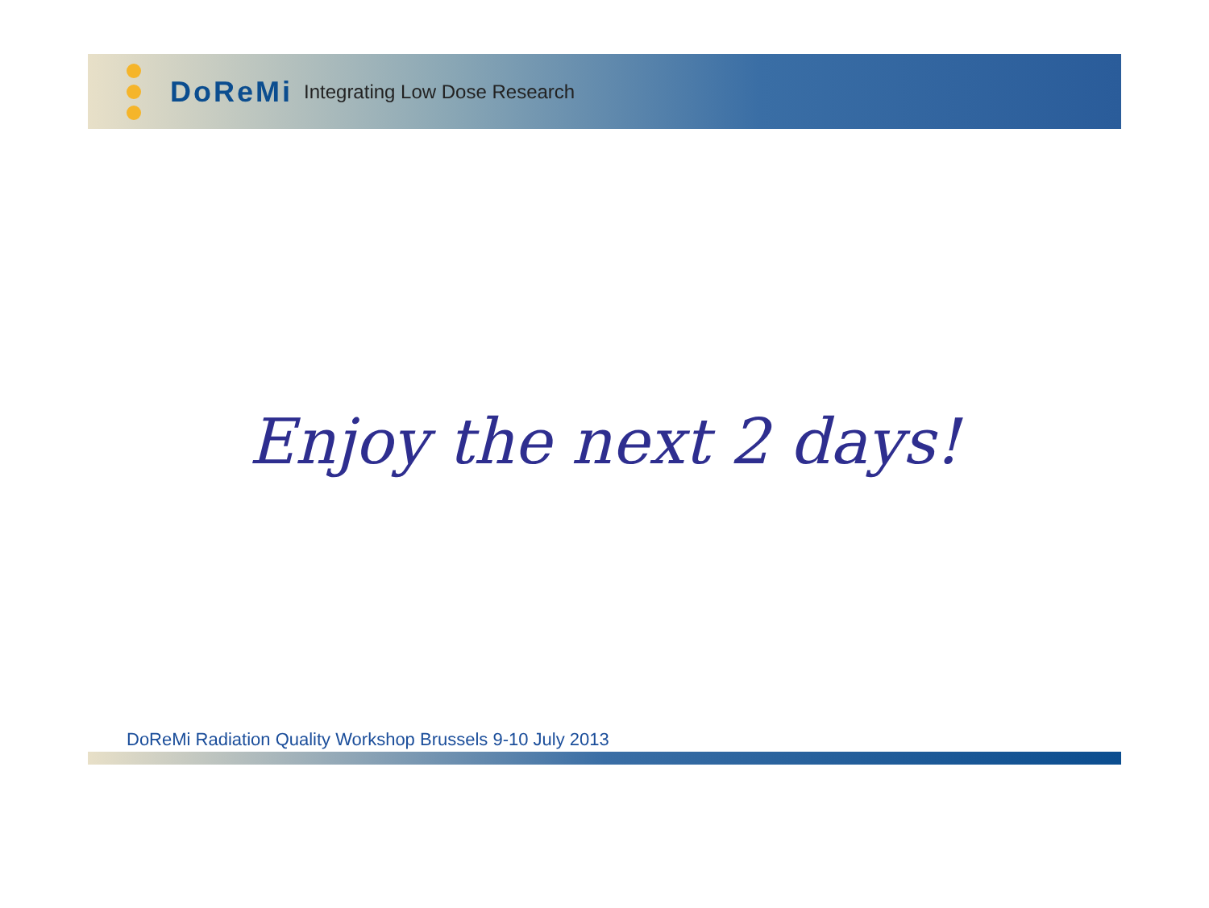DoReMi
Integrating Low Dose Research
Enjoy the next 2 days!
DoReMi Radiation Quality Workshop Brussels 9-10 July 2013